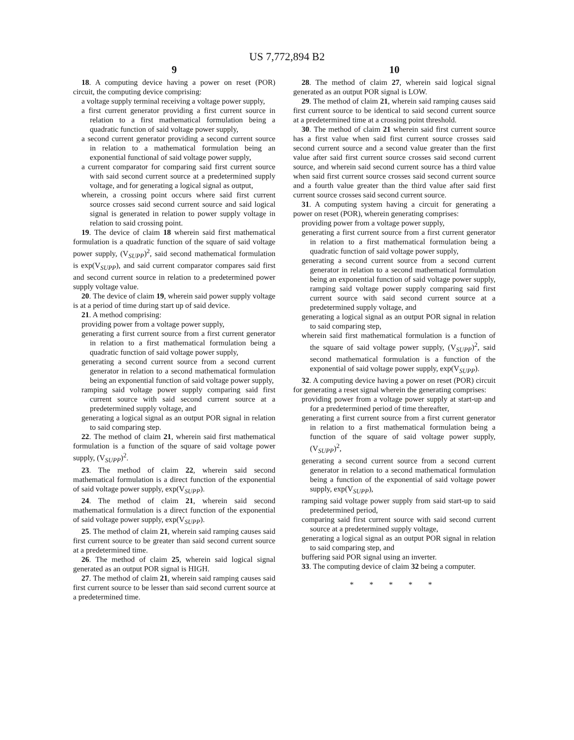US 7,772,894 B2
9
18. A computing device having a power on reset (POR) circuit, the computing device comprising:
a voltage supply terminal receiving a voltage power supply,
a first current generator providing a first current source in relation to a first mathematical formulation being a quadratic function of said voltage power supply,
a second current generator providing a second current source in relation to a mathematical formulation being an exponential functional of said voltage power supply,
a current comparator for comparing said first current source with said second current source at a predetermined supply voltage, and for generating a logical signal as output,
wherein, a crossing point occurs where said first current source crosses said second current source and said logical signal is generated in relation to power supply voltage in relation to said crossing point.
19. The device of claim 18 wherein said first mathematical formulation is a quadratic function of the square of said voltage power supply, (V<sub>SUPP</sub>)<sup>2</sup>, said second mathematical formulation is exp(V<sub>SUPP</sub>), and said current comparator compares said first and second current source in relation to a predetermined power supply voltage value.
20. The device of claim 19, wherein said power supply voltage is at a period of time during start up of said device.
21. A method comprising:
providing power from a voltage power supply,
generating a first current source from a first current generator in relation to a first mathematical formulation being a quadratic function of said voltage power supply,
generating a second current source from a second current generator in relation to a second mathematical formulation being an exponential function of said voltage power supply,
ramping said voltage power supply comparing said first current source with said second current source at a predetermined supply voltage, and
generating a logical signal as an output POR signal in relation to said comparing step.
22. The method of claim 21, wherein said first mathematical formulation is a function of the square of said voltage power supply, (V<sub>SUPP</sub>)<sup>2</sup>.
23. The method of claim 22, wherein said second mathematical formulation is a direct function of the exponential of said voltage power supply, exp(V<sub>SUPP</sub>).
24. The method of claim 21, wherein said second mathematical formulation is a direct function of the exponential of said voltage power supply, exp(V<sub>SUPP</sub>).
25. The method of claim 21, wherein said ramping causes said first current source to be greater than said second current source at a predetermined time.
26. The method of claim 25, wherein said logical signal generated as an output POR signal is HIGH.
27. The method of claim 21, wherein said ramping causes said first current source to be lesser than said second current source at a predetermined time.
10
28. The method of claim 27, wherein said logical signal generated as an output POR signal is LOW.
29. The method of claim 21, wherein said ramping causes said first current source to be identical to said second current source at a predetermined time at a crossing point threshold.
30. The method of claim 21 wherein said first current source has a first value when said first current source crosses said second current source and a second value greater than the first value after said first current source crosses said second current source, and wherein said second current source has a third value when said first current source crosses said second current source and a fourth value greater than the third value after said first current source crosses said second current source.
31. A computing system having a circuit for generating a power on reset (POR), wherein generating comprises:
providing power from a voltage power supply,
generating a first current source from a first current generator in relation to a first mathematical formulation being a quadratic function of said voltage power supply,
generating a second current source from a second current generator in relation to a second mathematical formulation being an exponential function of said voltage power supply, ramping said voltage power supply comparing said first current source with said second current source at a predetermined supply voltage, and
generating a logical signal as an output POR signal in relation to said comparing step,
wherein said first mathematical formulation is a function of the square of said voltage power supply, (V<sub>SUPP</sub>)<sup>2</sup>, said second mathematical formulation is a function of the exponential of said voltage power supply, exp(V<sub>SUPP</sub>).
32. A computing device having a power on reset (POR) circuit for generating a reset signal wherein the generating comprises:
providing power from a voltage power supply at start-up and for a predetermined period of time thereafter,
generating a first current source from a first current generator in relation to a first mathematical formulation being a function of the square of said voltage power supply, (V<sub>SUPP</sub>)<sup>2</sup>,
generating a second current source from a second current generator in relation to a second mathematical formulation being a function of the exponential of said voltage power supply, exp(V<sub>SUPP</sub>),
ramping said voltage power supply from said start-up to said predetermined period,
comparing said first current source with said second current source at a predetermined supply voltage,
generating a logical signal as an output POR signal in relation to said comparing step, and
buffering said POR signal using an inverter.
33. The computing device of claim 32 being a computer.
* * * * *